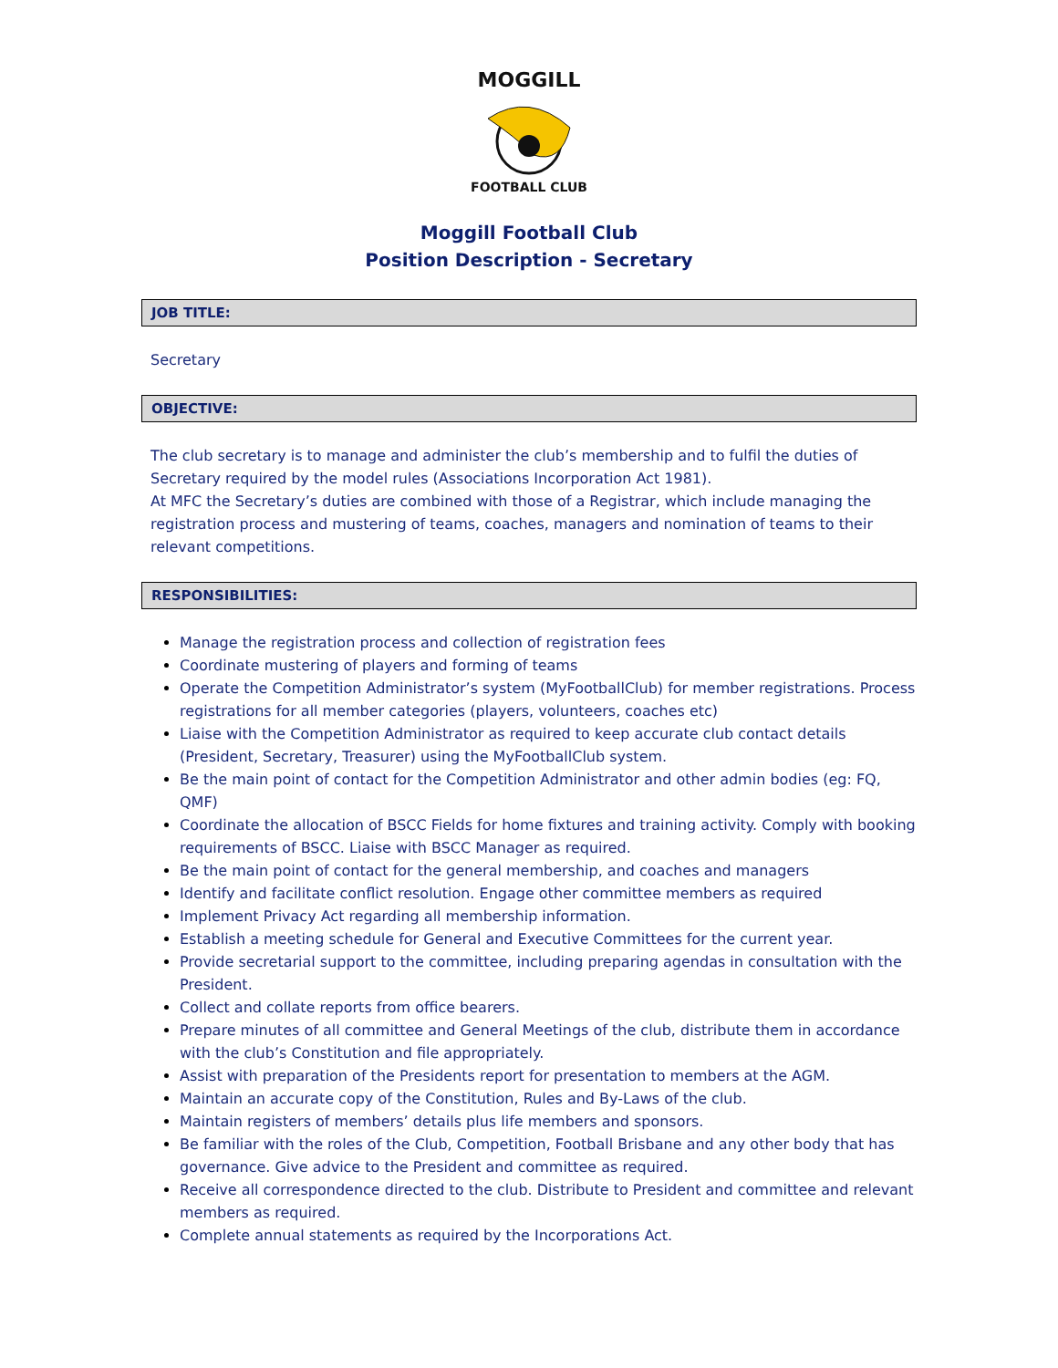MOGGILL
FOOTBALL CLUB
Moggill Football Club
Position Description - Secretary
JOB TITLE:
Secretary
OBJECTIVE:
The club secretary is to manage and administer the club’s membership and to fulfil the duties of Secretary required by the model rules (Associations Incorporation Act 1981).
At MFC the Secretary’s duties are combined with those of a Registrar, which include managing the registration process and mustering of teams, coaches, managers and nomination of teams to their relevant competitions.
RESPONSIBILITIES:
Manage the registration process and collection of registration fees
Coordinate mustering of players and forming of teams
Operate the Competition Administrator’s system (MyFootballClub) for member registrations. Process registrations for all member categories (players, volunteers, coaches etc)
Liaise with the Competition Administrator as required to keep accurate club contact details (President, Secretary, Treasurer) using the MyFootballClub system.
Be the main point of contact for the Competition Administrator and other admin bodies (eg: FQ, QMF)
Coordinate the allocation of BSCC Fields for home fixtures and training activity. Comply with booking requirements of BSCC. Liaise with BSCC Manager as required.
Be the main point of contact for the general membership, and coaches and managers
Identify and facilitate conflict resolution. Engage other committee members as required
Implement Privacy Act regarding all membership information.
Establish a meeting schedule for General and Executive Committees for the current year.
Provide secretarial support to the committee, including preparing agendas in consultation with the President.
Collect and collate reports from office bearers.
Prepare minutes of all committee and General Meetings of the club, distribute them in accordance with the club’s Constitution and file appropriately.
Assist with preparation of the Presidents report for presentation to members at the AGM.
Maintain an accurate copy of the Constitution, Rules and By-Laws of the club.
Maintain registers of members’ details plus life members and sponsors.
Be familiar with the roles of the Club, Competition, Football Brisbane and any other body that has governance. Give advice to the President and committee as required.
Receive all correspondence directed to the club. Distribute to President and committee and relevant members as required.
Complete annual statements as required by the Incorporations Act.